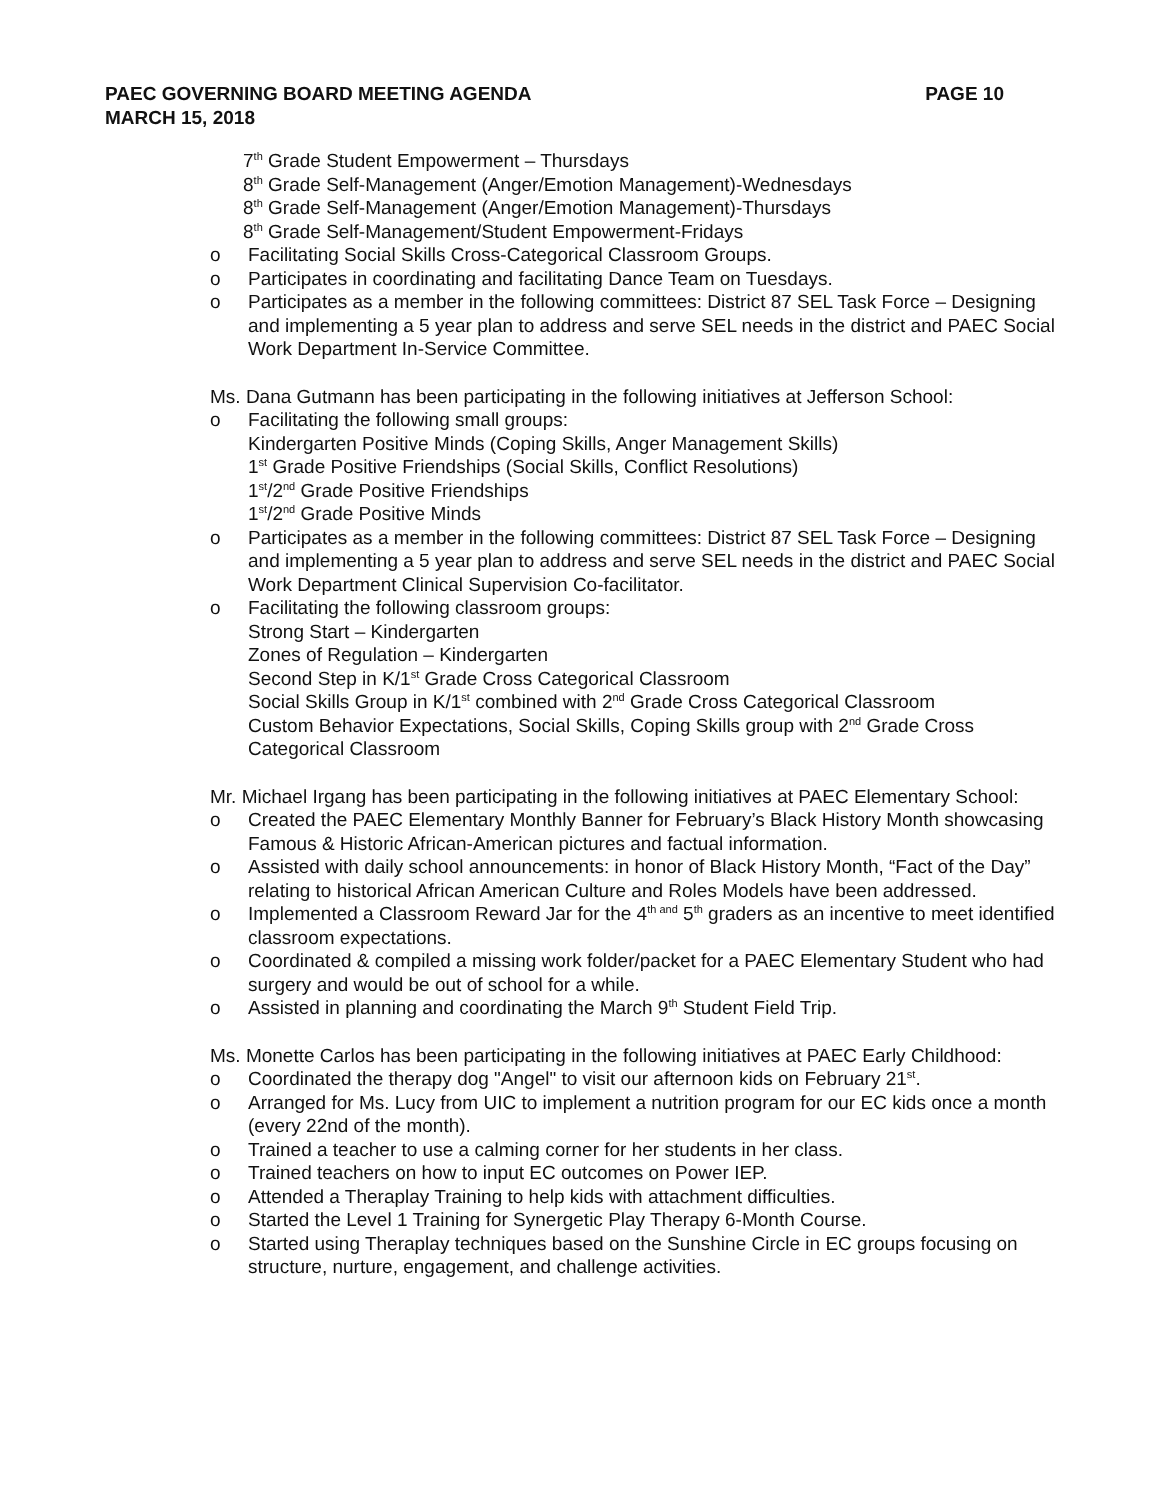PAEC GOVERNING BOARD MEETING AGENDA
MARCH 15, 2018
PAGE 10
7<sup>th</sup> Grade Student Empowerment – Thursdays
8<sup>th</sup> Grade Self-Management (Anger/Emotion Management)-Wednesdays
8<sup>th</sup> Grade Self-Management (Anger/Emotion Management)-Thursdays
8<sup>th</sup> Grade Self-Management/Student Empowerment-Fridays
o Facilitating Social Skills Cross-Categorical Classroom Groups.
o Participates in coordinating and facilitating Dance Team on Tuesdays.
o Participates as a member in the following committees: District 87 SEL Task Force – Designing and implementing a 5 year plan to address and serve SEL needs in the district and PAEC Social Work Department In-Service Committee.
Ms. Dana Gutmann has been participating in the following initiatives at Jefferson School:
o Facilitating the following small groups:
Kindergarten Positive Minds (Coping Skills, Anger Management Skills)
1<sup>st</sup> Grade Positive Friendships (Social Skills, Conflict Resolutions)
1<sup>st</sup>/2<sup>nd</sup> Grade Positive Friendships
1<sup>st</sup>/2<sup>nd</sup> Grade Positive Minds
o Participates as a member in the following committees: District 87 SEL Task Force – Designing and implementing a 5 year plan to address and serve SEL needs in the district and PAEC Social Work Department Clinical Supervision Co-facilitator.
o Facilitating the following classroom groups:
Strong Start – Kindergarten
Zones of Regulation – Kindergarten
Second Step in K/1<sup>st</sup> Grade Cross Categorical Classroom
Social Skills Group in K/1<sup>st</sup> combined with 2<sup>nd</sup> Grade Cross Categorical Classroom
Custom Behavior Expectations, Social Skills, Coping Skills group with 2<sup>nd</sup> Grade Cross Categorical Classroom
Mr. Michael Irgang has been participating in the following initiatives at PAEC Elementary School:
o Created the PAEC Elementary Monthly Banner for February’s Black History Month showcasing Famous & Historic African-American pictures and factual information.
o Assisted with daily school announcements: in honor of Black History Month, “Fact of the Day” relating to historical African American Culture and Roles Models have been addressed.
o Implemented a Classroom Reward Jar for the 4<sup>th and</sup> 5<sup>th</sup> graders as an incentive to meet identified classroom expectations.
o Coordinated & compiled a missing work folder/packet for a PAEC Elementary Student who had surgery and would be out of school for a while.
o Assisted in planning and coordinating the March 9<sup>th</sup> Student Field Trip.
Ms. Monette Carlos has been participating in the following initiatives at PAEC Early Childhood:
o Coordinated the therapy dog "Angel" to visit our afternoon kids on February 21<sup>st</sup>.
o Arranged for Ms. Lucy from UIC to implement a nutrition program for our EC kids once a month (every 22nd of the month).
o Trained a teacher to use a calming corner for her students in her class.
o Trained teachers on how to input EC outcomes on Power IEP.
o Attended a Theraplay Training to help kids with attachment difficulties.
o Started the Level 1 Training for Synergetic Play Therapy 6-Month Course.
o Started using Theraplay techniques based on the Sunshine Circle in EC groups focusing on structure, nurture, engagement, and challenge activities.